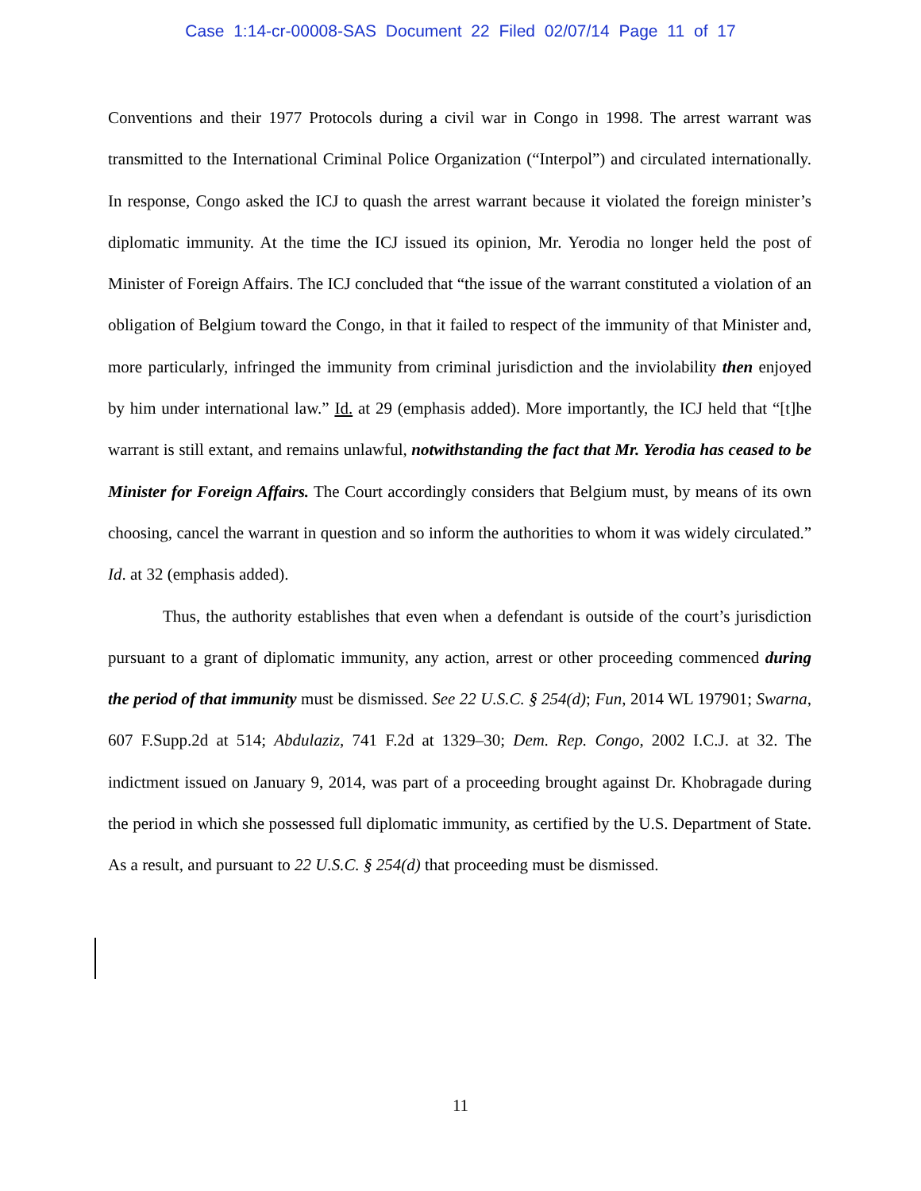Case 1:14-cr-00008-SAS Document 22 Filed 02/07/14 Page 11 of 17
Conventions and their 1977 Protocols during a civil war in Congo in 1998. The arrest warrant was transmitted to the International Criminal Police Organization (“Interpol”) and circulated internationally. In response, Congo asked the ICJ to quash the arrest warrant because it violated the foreign minister’s diplomatic immunity. At the time the ICJ issued its opinion, Mr. Yerodia no longer held the post of Minister of Foreign Affairs. The ICJ concluded that “the issue of the warrant constituted a violation of an obligation of Belgium toward the Congo, in that it failed to respect of the immunity of that Minister and, more particularly, infringed the immunity from criminal jurisdiction and the inviolability then enjoyed by him under international law.” Id. at 29 (emphasis added). More importantly, the ICJ held that “[t]he warrant is still extant, and remains unlawful, notwithstanding the fact that Mr. Yerodia has ceased to be Minister for Foreign Affairs. The Court accordingly considers that Belgium must, by means of its own choosing, cancel the warrant in question and so inform the authorities to whom it was widely circulated.” Id. at 32 (emphasis added).
Thus, the authority establishes that even when a defendant is outside of the court’s jurisdiction pursuant to a grant of diplomatic immunity, any action, arrest or other proceeding commenced during the period of that immunity must be dismissed. See 22 U.S.C. § 254(d); Fun, 2014 WL 197901; Swarna, 607 F.Supp.2d at 514; Abdulaziz, 741 F.2d at 1329–30; Dem. Rep. Congo, 2002 I.C.J. at 32. The indictment issued on January 9, 2014, was part of a proceeding brought against Dr. Khobragade during the period in which she possessed full diplomatic immunity, as certified by the U.S. Department of State. As a result, and pursuant to 22 U.S.C. § 254(d) that proceeding must be dismissed.
11